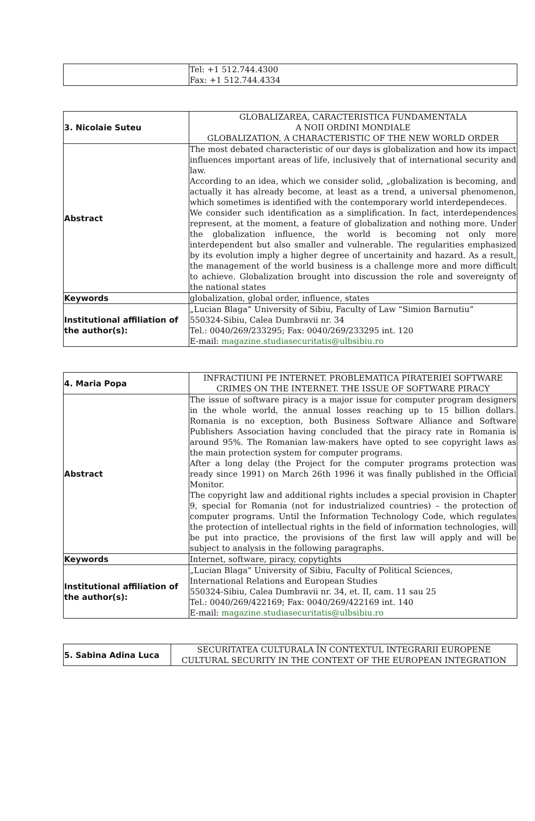| | Tel: +1 512.744.4300 Fax: +1 512.744.4334 |
| 3. Nicolaie Suteu | GLOBALIZAREA, CARACTERISTICA FUNDAMENTALA A NOII ORDINI MONDIALE GLOBALIZATION, A CHARACTERISTIC OF THE NEW WORLD ORDER |
| Abstract | The most debated characteristic of our days is globalization and how its impact influences important areas of life, inclusively that of international security and law. According to an idea, which we consider solid, „globalization is becoming, and actually it has already become, at least as a trend, a universal phenomenon, which sometimes is identified with the contemporary world interdependeces. We consider such identification as a simplification. In fact, interdependences represent, at the moment, a feature of globalization and nothing more. Under the globalization influence, the world is becoming not only more interdependent but also smaller and vulnerable. The regularities emphasized by its evolution imply a higher degree of uncertainity and hazard. As a result, the management of the world business is a challenge more and more difficult to achieve. Globalization brought into discussion the role and sovereignty of the national states |
| Keywords | globalization, global order, influence, states |
| Institutional affiliation of the author(s): | „Lucian Blaga” University of Sibiu, Faculty of Law “Simion Barnutiu” 550324-Sibiu, Calea Dumbravii nr. 34 Tel.: 0040/269/233295; Fax: 0040/269/233295 int. 120 E-mail: magazine.studiasecuritatis@ulbsibiu.ro |
| 4. Maria Popa | INFRACTIUNI PE INTERNET. PROBLEMATICA PIRATERIEI SOFTWARE CRIMES ON THE INTERNET. THE ISSUE OF SOFTWARE PIRACY |
| Abstract | The issue of software piracy is a major issue for computer program designers in the whole world, the annual losses reaching up to 15 billion dollars. Romania is no exception, both Business Software Alliance and Software Publishers Association having concluded that the piracy rate in Romania is around 95%. The Romanian law-makers have opted to see copyright laws as the main protection system for computer programs. After a long delay (the Project for the computer programs protection was ready since 1991) on March 26th 1996 it was finally published in the Official Monitor. The copyright law and additional rights includes a special provision in Chapter 9, special for Romania (not for industrialized countries) – the protection of computer programs. Until the Information Technology Code, which regulates the protection of intellectual rights in the field of information technologies, will be put into practice, the provisions of the first law will apply and will be subject to analysis in the following paragraphs. |
| Keywords | Internet, software, piracy, copytights |
| Institutional affiliation of the author(s): | „Lucian Blaga” University of Sibiu, Faculty of Political Sciences, International Relations and European Studies 550324-Sibiu, Calea Dumbravii nr. 34, et. II, cam. 11 sau 25 Tel.: 0040/269/422169; Fax: 0040/269/422169 int. 140 E-mail: magazine.studiasecuritatis@ulbsibiu.ro |
| 5. Sabina Adina Luca | SECURITATEA CULTURALA ÎN CONTEXTUL INTEGRARII EUROPENE CULTURAL SECURITY IN THE CONTEXT OF THE EUROPEAN INTEGRATION |